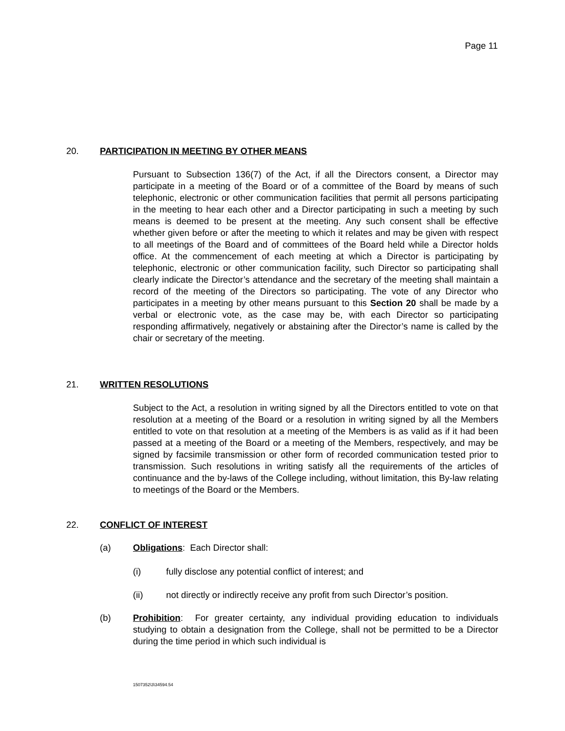Page 11
20. PARTICIPATION IN MEETING BY OTHER MEANS
Pursuant to Subsection 136(7) of the Act, if all the Directors consent, a Director may participate in a meeting of the Board or of a committee of the Board by means of such telephonic, electronic or other communication facilities that permit all persons participating in the meeting to hear each other and a Director participating in such a meeting by such means is deemed to be present at the meeting. Any such consent shall be effective whether given before or after the meeting to which it relates and may be given with respect to all meetings of the Board and of committees of the Board held while a Director holds office. At the commencement of each meeting at which a Director is participating by telephonic, electronic or other communication facility, such Director so participating shall clearly indicate the Director’s attendance and the secretary of the meeting shall maintain a record of the meeting of the Directors so participating. The vote of any Director who participates in a meeting by other means pursuant to this Section 20 shall be made by a verbal or electronic vote, as the case may be, with each Director so participating responding affirmatively, negatively or abstaining after the Director’s name is called by the chair or secretary of the meeting.
21. WRITTEN RESOLUTIONS
Subject to the Act, a resolution in writing signed by all the Directors entitled to vote on that resolution at a meeting of the Board or a resolution in writing signed by all the Members entitled to vote on that resolution at a meeting of the Members is as valid as if it had been passed at a meeting of the Board or a meeting of the Members, respectively, and may be signed by facsimile transmission or other form of recorded communication tested prior to transmission. Such resolutions in writing satisfy all the requirements of the articles of continuance and the by-laws of the College including, without limitation, this By-law relating to meetings of the Board or the Members.
22. CONFLICT OF INTEREST
(a) Obligations: Each Director shall:
(i) fully disclose any potential conflict of interest; and
(ii) not directly or indirectly receive any profit from such Director’s position.
(b) Prohibition: For greater certainty, any individual providing education to individuals studying to obtain a designation from the College, shall not be permitted to be a Director during the time period in which such individual is
1507352\3\34594.54